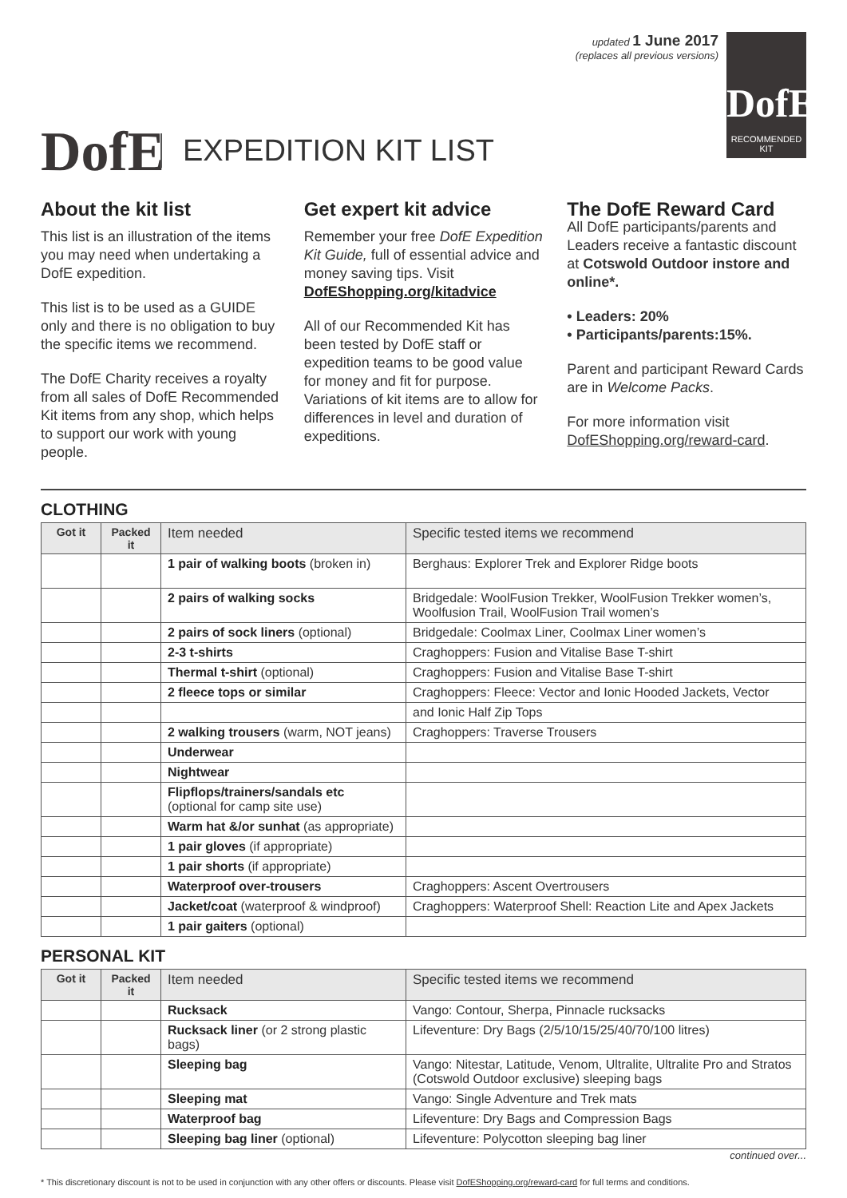DofE
EXPEDITION KIT LIST
updated 1 June 2017
(replaces all previous versions)
DofE
RECOMMENDED
KIT
About the kit list
This list is an illustration of the items you may need when undertaking a DofE expedition.
This list is to be used as a GUIDE only and there is no obligation to buy the specific items we recommend.
The DofE Charity receives a royalty from all sales of DofE Recommended Kit items from any shop, which helps to support our work with young people.
Get expert kit advice
Remember your free DofE Expedition Kit Guide, full of essential advice and money saving tips. Visit DofEShopping.org/kitadvice
All of our Recommended Kit has been tested by DofE staff or expedition teams to be good value for money and fit for purpose. Variations of kit items are to allow for differences in level and duration of expeditions.
The DofE Reward Card
All DofE participants/parents and Leaders receive a fantastic discount at Cotswold Outdoor instore and online*.
• Leaders: 20%
• Participants/parents:15%.
Parent and participant Reward Cards are in Welcome Packs.
For more information visit DofEShopping.org/reward-card.
CLOTHING
| Got it | Packed it | Item needed | Specific tested items we recommend |
| --- | --- | --- | --- |
| | | 1 pair of walking boots (broken in) | Berghaus: Explorer Trek and Explorer Ridge boots |
| | | 2 pairs of walking socks | Bridgedale: WoolFusion Trekker, WoolFusion Trekker women’s, Woolfusion Trail, WoolFusion Trail women’s |
| | | 2 pairs of sock liners (optional) | Bridgedale: Coolmax Liner, Coolmax Liner women’s |
| | | 2-3 t-shirts | Craghoppers: Fusion and Vitalise Base T-shirt |
| | | Thermal t-shirt (optional) | Craghoppers: Fusion and Vitalise Base T-shirt |
| | | 2 fleece tops or similar | Craghoppers: Fleece: Vector and Ionic Hooded Jackets, Vector |
| | | | and Ionic Half Zip Tops |
| | | 2 walking trousers (warm, NOT jeans) | Craghoppers: Traverse Trousers |
| | | Underwear | |
| | | Nightwear | |
| | | Flipflops/trainers/sandals etc (optional for camp site use) | |
| | | Warm hat &/or sunhat (as appropriate) | |
| | | 1 pair gloves (if appropriate) | |
| | | 1 pair shorts (if appropriate) | |
| | | Waterproof over-trousers | Craghoppers: Ascent Overtrousers |
| | | Jacket/coat (waterproof & windproof) | Craghoppers: Waterproof Shell: Reaction Lite and Apex Jackets |
| | | 1 pair gaiters (optional) | |
PERSONAL KIT
| Got it | Packed it | Item needed | Specific tested items we recommend |
| --- | --- | --- | --- |
| | | Rucksack | Vango: Contour, Sherpa, Pinnacle rucksacks |
| | | Rucksack liner (or 2 strong plastic bags) | Lifeventure: Dry Bags (2/5/10/15/25/40/70/100 litres) |
| | | Sleeping bag | Vango: Nitestar, Latitude, Venom, Ultralite, Ultralite Pro and Stratos (Cotswold Outdoor exclusive) sleeping bags |
| | | Sleeping mat | Vango: Single Adventure and Trek mats |
| | | Waterproof bag | Lifeventure: Dry Bags and Compression Bags |
| | | Sleeping bag liner (optional) | Lifeventure: Polycotton sleeping bag liner |
continued over...
* This discretionary discount is not to be used in conjunction with any other offers or discounts. Please visit DofEShopping.org/reward-card for full terms and conditions.